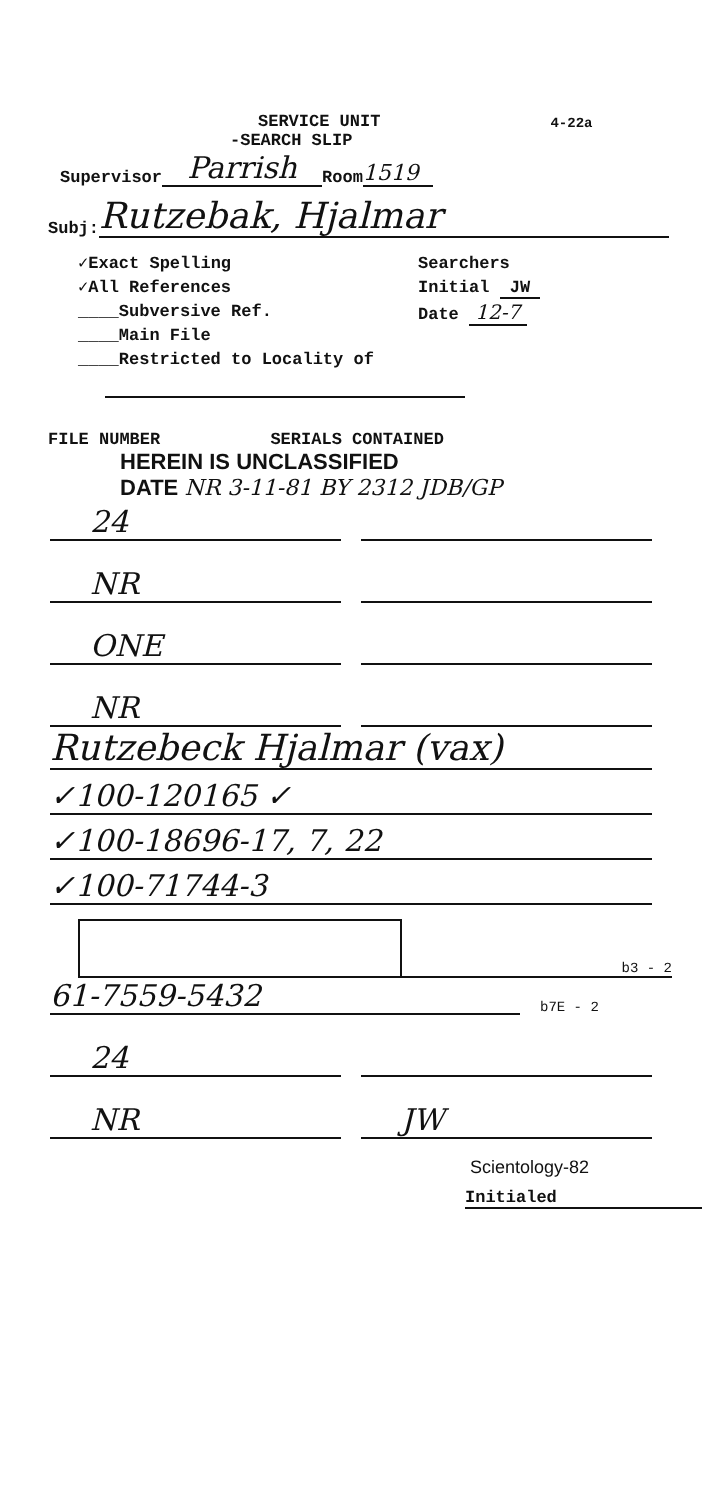SERVICE UNIT 4-22a
-SEARCH SLIP
Supervisor Parrish Room 1519
Subj: Rutzebak, Hjalmar
✓Exact Spelling
✓All References
____Subversive Ref.
____Main File
____Restricted to Locality of
Searchers
Initial JW
Date 12-7
FILE NUMBER SERIALS CONTAINED
HEREIN IS UNCLASSIFIED
DATE NR 3-11-81 BY 2312 JDB/GP
24
NR
ONE
NR
Rutzebeck Hjalmar (vax)
✓100-120165 ✓
✓100-18696-17, 7, 22
✓100-71744-3
b3 - 2
61-7559-5432 b7E - 2
24
NR
JW
Scientology-82
Initialed